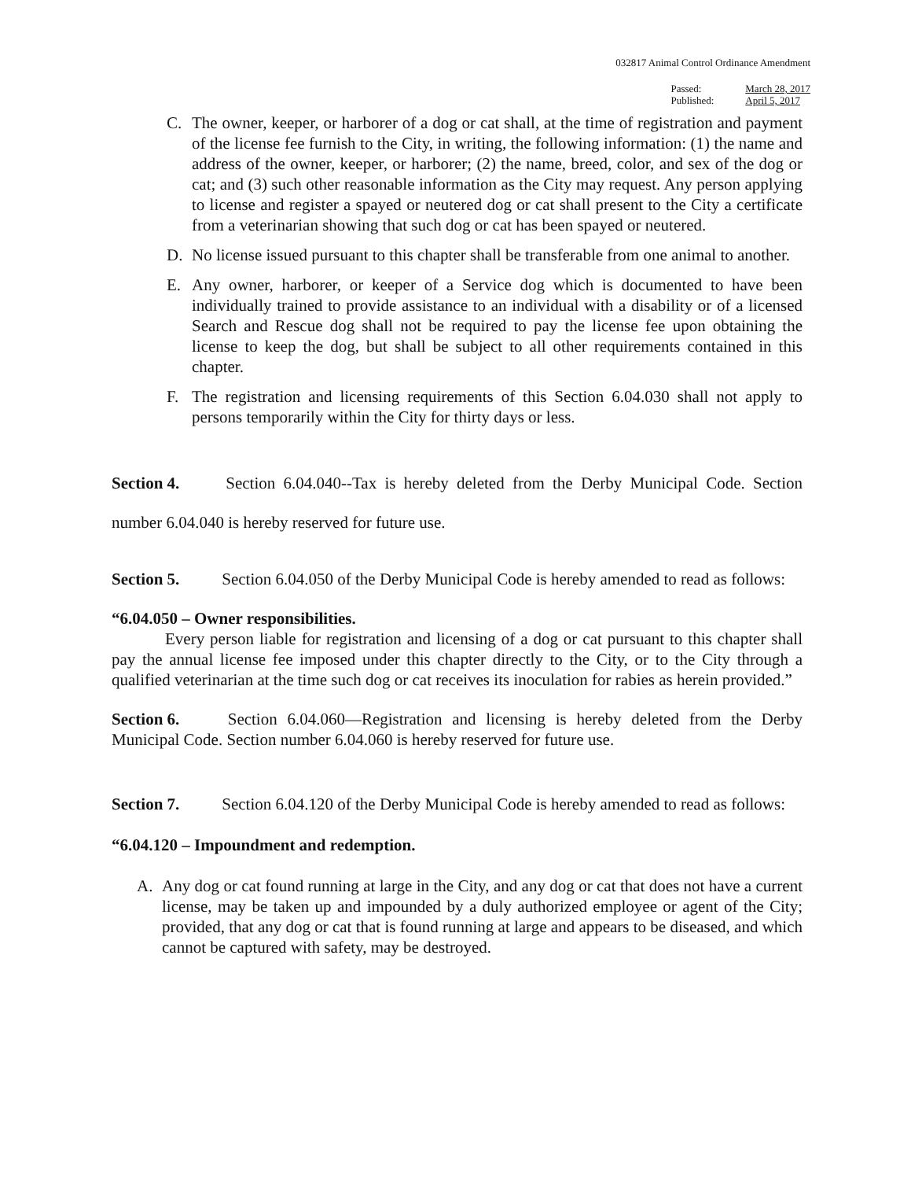032817 Animal Control Ordinance Amendment
| Passed: | March 28, 2017 |
| Published: | April 5, 2017 |
C. The owner, keeper, or harborer of a dog or cat shall, at the time of registration and payment of the license fee furnish to the City, in writing, the following information: (1) the name and address of the owner, keeper, or harborer; (2) the name, breed, color, and sex of the dog or cat; and (3) such other reasonable information as the City may request. Any person applying to license and register a spayed or neutered dog or cat shall present to the City a certificate from a veterinarian showing that such dog or cat has been spayed or neutered.
D. No license issued pursuant to this chapter shall be transferable from one animal to another.
E. Any owner, harborer, or keeper of a Service dog which is documented to have been individually trained to provide assistance to an individual with a disability or of a licensed Search and Rescue dog shall not be required to pay the license fee upon obtaining the license to keep the dog, but shall be subject to all other requirements contained in this chapter.
F. The registration and licensing requirements of this Section 6.04.030 shall not apply to persons temporarily within the City for thirty days or less.
Section 4. Section 6.04.040--Tax is hereby deleted from the Derby Municipal Code. Section number 6.04.040 is hereby reserved for future use.
Section 5. Section 6.04.050 of the Derby Municipal Code is hereby amended to read as follows:
“6.04.050 – Owner responsibilities.
Every person liable for registration and licensing of a dog or cat pursuant to this chapter shall pay the annual license fee imposed under this chapter directly to the City, or to the City through a qualified veterinarian at the time such dog or cat receives its inoculation for rabies as herein provided.”
Section 6. Section 6.04.060—Registration and licensing is hereby deleted from the Derby Municipal Code. Section number 6.04.060 is hereby reserved for future use.
Section 7. Section 6.04.120 of the Derby Municipal Code is hereby amended to read as follows:
“6.04.120 – Impoundment and redemption.
A. Any dog or cat found running at large in the City, and any dog or cat that does not have a current license, may be taken up and impounded by a duly authorized employee or agent of the City; provided, that any dog or cat that is found running at large and appears to be diseased, and which cannot be captured with safety, may be destroyed.